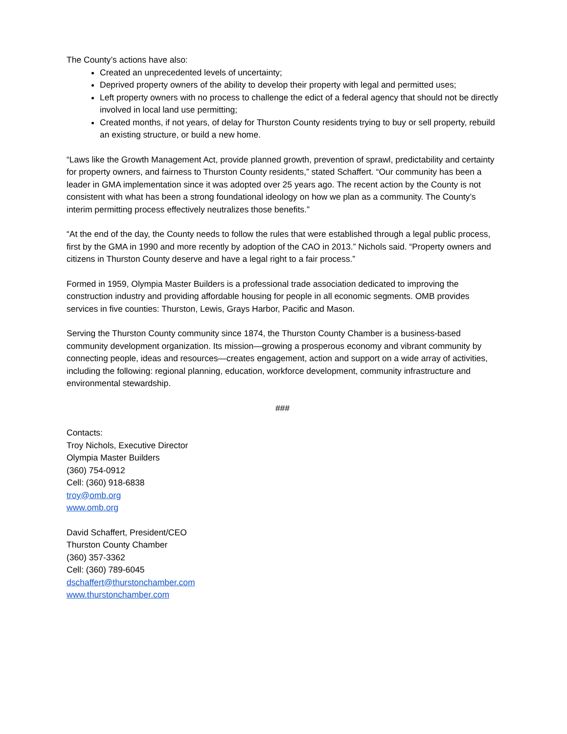The County’s actions have also:
Created an unprecedented levels of uncertainty;
Deprived property owners of the ability to develop their property with legal and permitted uses;
Left property owners with no process to challenge the edict of a federal agency that should not be directly involved in local land use permitting;
Created months, if not years, of delay for Thurston County residents trying to buy or sell property, rebuild an existing structure, or build a new home.
“Laws like the Growth Management Act, provide planned growth, prevention of sprawl, predictability and certainty for property owners, and fairness to Thurston County residents,” stated Schaffert. “Our community has been a leader in GMA implementation since it was adopted over 25 years ago. The recent action by the County is not consistent with what has been a strong foundational ideology on how we plan as a community. The County’s interim permitting process effectively neutralizes those benefits.”
“At the end of the day, the County needs to follow the rules that were established through a legal public process, first by the GMA in 1990 and more recently by adoption of the CAO in 2013.” Nichols said. “Property owners and citizens in Thurston County deserve and have a legal right to a fair process.”
Formed in 1959, Olympia Master Builders is a professional trade association dedicated to improving the construction industry and providing affordable housing for people in all economic segments. OMB provides services in five counties: Thurston, Lewis, Grays Harbor, Pacific and Mason.
Serving the Thurston County community since 1874, the Thurston County Chamber is a business-based community development organization. Its mission—growing a prosperous economy and vibrant community by connecting people, ideas and resources—creates engagement, action and support on a wide array of activities, including the following: regional planning, education, workforce development, community infrastructure and environmental stewardship.
###
Contacts:
Troy Nichols, Executive Director
Olympia Master Builders
(360) 754-0912
Cell: (360) 918-6838
troy@omb.org
www.omb.org
David Schaffert, President/CEO
Thurston County Chamber
(360) 357-3362
Cell: (360) 789-6045
dschaffert@thurstonchamber.com
www.thurstonchamber.com